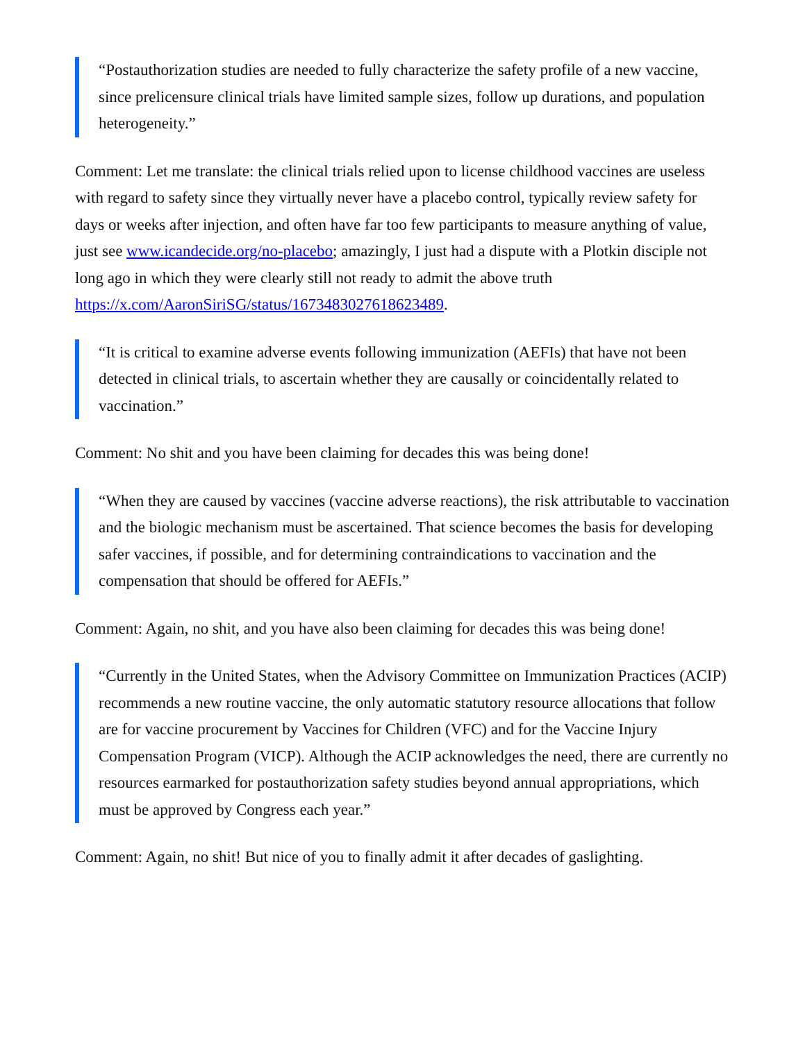“Postauthorization studies are needed to fully characterize the safety profile of a new vaccine, since prelicensure clinical trials have limited sample sizes, follow up durations, and population heterogeneity.”
Comment: Let me translate: the clinical trials relied upon to license childhood vaccines are useless with regard to safety since they virtually never have a placebo control, typically review safety for days or weeks after injection, and often have far too few participants to measure anything of value, just see www.icandecide.org/no-placebo; amazingly, I just had a dispute with a Plotkin disciple not long ago in which they were clearly still not ready to admit the above truth https://x.com/AaronSiriSG/status/1673483027618623489.
“It is critical to examine adverse events following immunization (AEFIs) that have not been detected in clinical trials, to ascertain whether they are causally or coincidentally related to vaccination.”
Comment: No shit and you have been claiming for decades this was being done!
“When they are caused by vaccines (vaccine adverse reactions), the risk attributable to vaccination and the biologic mechanism must be ascertained. That science becomes the basis for developing safer vaccines, if possible, and for determining contraindications to vaccination and the compensation that should be offered for AEFIs.”
Comment: Again, no shit, and you have also been claiming for decades this was being done!
“Currently in the United States, when the Advisory Committee on Immunization Practices (ACIP) recommends a new routine vaccine, the only automatic statutory resource allocations that follow are for vaccine procurement by Vaccines for Children (VFC) and for the Vaccine Injury Compensation Program (VICP). Although the ACIP acknowledges the need, there are currently no resources earmarked for postauthorization safety studies beyond annual appropriations, which must be approved by Congress each year.”
Comment: Again, no shit! But nice of you to finally admit it after decades of gaslighting.